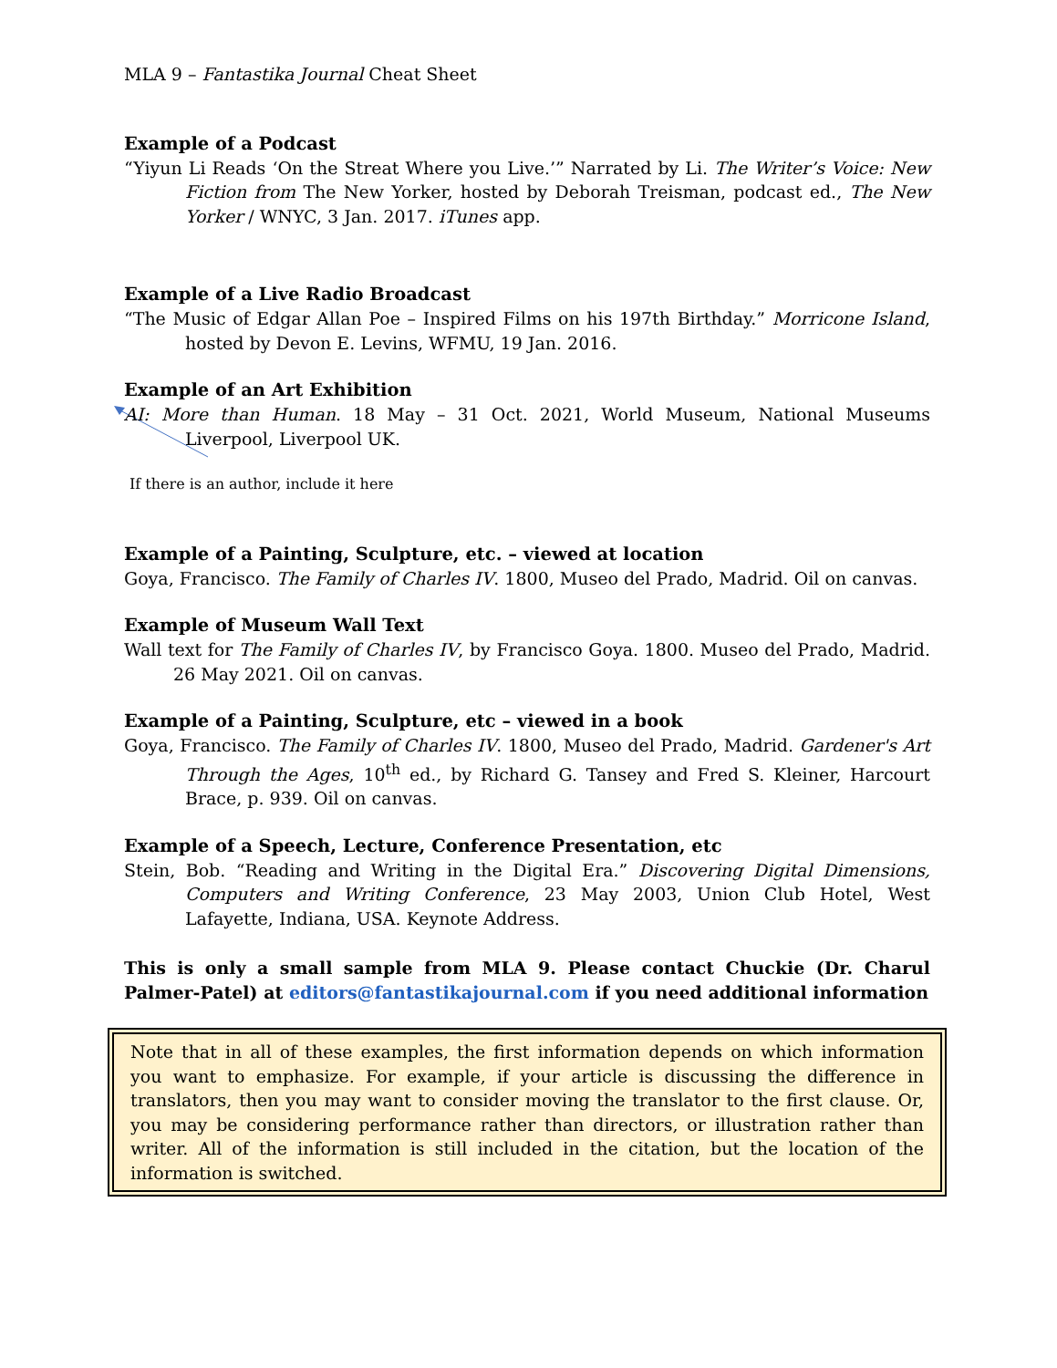MLA 9 – Fantastika Journal Cheat Sheet
Example of a Podcast
“Yiyun Li Reads ‘On the Streat Where you Live.’” Narrated by Li. The Writer’s Voice: New Fiction from The New Yorker, hosted by Deborah Treisman, podcast ed., The New Yorker / WNYC, 3 Jan. 2017. iTunes app.
Example of a Live Radio Broadcast
“The Music of Edgar Allan Poe – Inspired Films on his 197th Birthday.” Morricone Island, hosted by Devon E. Levins, WFMU, 19 Jan. 2016.
Example of an Art Exhibition
AI: More than Human. 18 May – 31 Oct. 2021, World Museum, National Museums Liverpool, Liverpool UK.
If there is an author, include it here
Example of a Painting, Sculpture, etc. – viewed at location
Goya, Francisco. The Family of Charles IV. 1800, Museo del Prado, Madrid. Oil on canvas.
Example of Museum Wall Text
Wall text for The Family of Charles IV, by Francisco Goya. 1800. Museo del Prado, Madrid. 26 May 2021. Oil on canvas.
Example of a Painting, Sculpture, etc – viewed in a book
Goya, Francisco. The Family of Charles IV. 1800, Museo del Prado, Madrid. Gardener's Art Through the Ages, 10<sup>th</sup> ed., by Richard G. Tansey and Fred S. Kleiner, Harcourt Brace, p. 939. Oil on canvas.
Example of a Speech, Lecture, Conference Presentation, etc
Stein, Bob. “Reading and Writing in the Digital Era.” Discovering Digital Dimensions, Computers and Writing Conference, 23 May 2003, Union Club Hotel, West Lafayette, Indiana, USA. Keynote Address.
This is only a small sample from MLA 9. Please contact Chuckie (Dr. Charul Palmer-Patel) at editors@fantastikajournal.com if you need additional information
Note that in all of these examples, the first information depends on which information you want to emphasize. For example, if your article is discussing the difference in translators, then you may want to consider moving the translator to the first clause. Or, you may be considering performance rather than directors, or illustration rather than writer. All of the information is still included in the citation, but the location of the information is switched.